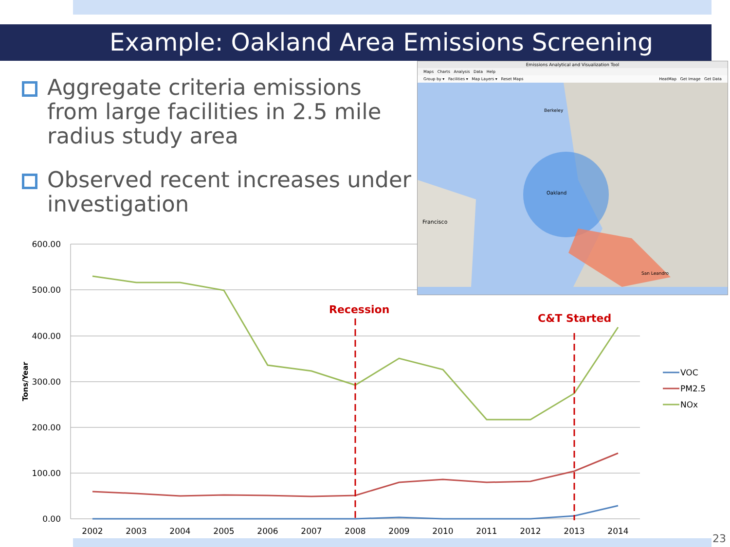Example: Oakland Area Emissions Screening
Aggregate criteria emissions from large facilities in 2.5 mile radius study area
Observed recent increases under investigation
600.00
500.00
400.00
300.00
200.00
100.00
0.00
Tons/Year
2002
2003
2004
2005
2006
2007
2008
2009
2010
2011
2012
2013
2014
Recession
C&T Started
VOC
PM2.5
NOx
Emissions Analytical and Visualization Tool
Maps Charts Analysis Data Help
Group by ▾ Facilities ▾ Map Layers ▾ Reset Maps HeatMap Get Image Get Data
Francisco
Oakland
Berkeley
San Leandro
23